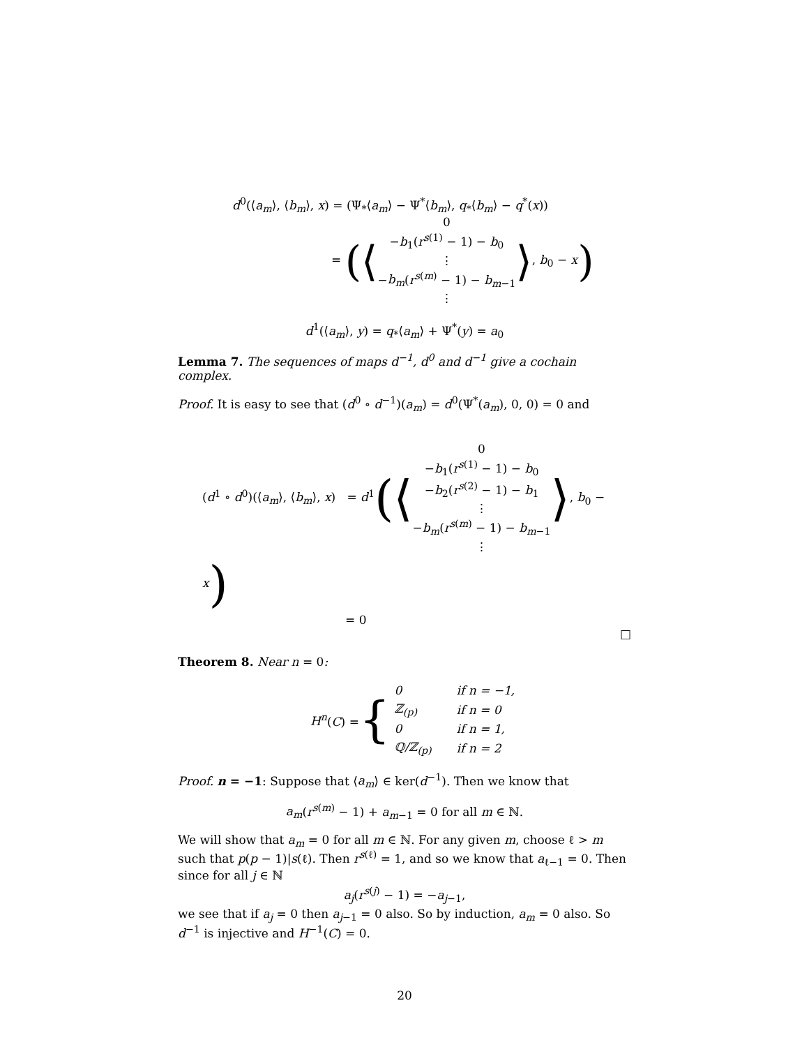d<sup>0</sup>(⟨a<sub>m</sub>⟩, ⟨b<sub>m</sub>⟩, x) = (Ψ<sub>*</sub>⟨a<sub>m</sub>⟩ − Ψ<sup>*</sup>⟨b<sub>m</sub>⟩, q<sub>*</sub>⟨b<sub>m</sub>⟩ − q<sup>*</sup>(x))
= (⟨0
−b<sub>1</sub>(r<sup>s(1)</sup> − 1) − b<sub>0</sub>
⋮
−b<sub>m</sub>(r<sup>s(m)</sup> − 1) − b<sub>m−1</sub>
⋮⟩, b<sub>0</sub> − x)
d<sup>1</sup>(⟨a<sub>m</sub>⟩, y) = q<sub>*</sub>⟨a<sub>m</sub>⟩ + Ψ<sup>*</sup>(y) = a<sub>0</sub>
Lemma 7. The sequences of maps d<sup>−1</sup>, d<sup>0</sup> and d<sup>−1</sup> give a cochain complex.
Proof. It is easy to see that (d<sup>0</sup> ∘ d<sup>−1</sup>)(a<sub>m</sub>) = d<sup>0</sup>(Ψ<sup>*</sup>(a<sub>m</sub>), 0, 0) = 0 and
(d<sup>1</sup> ∘ d<sup>0</sup>)(⟨a<sub>m</sub>⟩, ⟨b<sub>m</sub>⟩, x) = d<sup>1</sup>(⟨0
−b<sub>1</sub>(r<sup>s(1)</sup> − 1) − b<sub>0</sub>
−b<sub>2</sub>(r<sup>s(2)</sup> − 1) − b<sub>1</sub>
⋮
−b<sub>m</sub>(r<sup>s(m)</sup> − 1) − b<sub>m−1</sub>
⋮⟩, b<sub>0</sub> − x)
= 0
□
Theorem 8. Near n = 0:
H<sup>n</sup>(C) = {
| 0 | if n = −1, |
| ℤ<sub>(p)</sub> | if n = 0 |
| 0 | if n = 1, |
| ℚ/ℤ<sub>(p)</sub> | if n = 2 |
Proof. n = −1: Suppose that ⟨a<sub>m</sub>⟩ ∈ ker(d<sup>−1</sup>). Then we know that
a<sub>m</sub>(r<sup>s(m)</sup> − 1) + a<sub>m−1</sub> = 0 for all m ∈ ℕ.
We will show that a<sub>m</sub> = 0 for all m ∈ ℕ. For any given m, choose ℓ > m such that p(p − 1)|s(ℓ). Then r<sup>s(ℓ)</sup> = 1, and so we know that a<sub>ℓ−1</sub> = 0. Then since for all j ∈ ℕ
a<sub>j</sub>(r<sup>s(j)</sup> − 1) = −a<sub>j−1</sub>,
we see that if a<sub>j</sub> = 0 then a<sub>j−1</sub> = 0 also. So by induction, a<sub>m</sub> = 0 also. So d<sup>−1</sup> is injective and H<sup>−1</sup>(C) = 0.
20